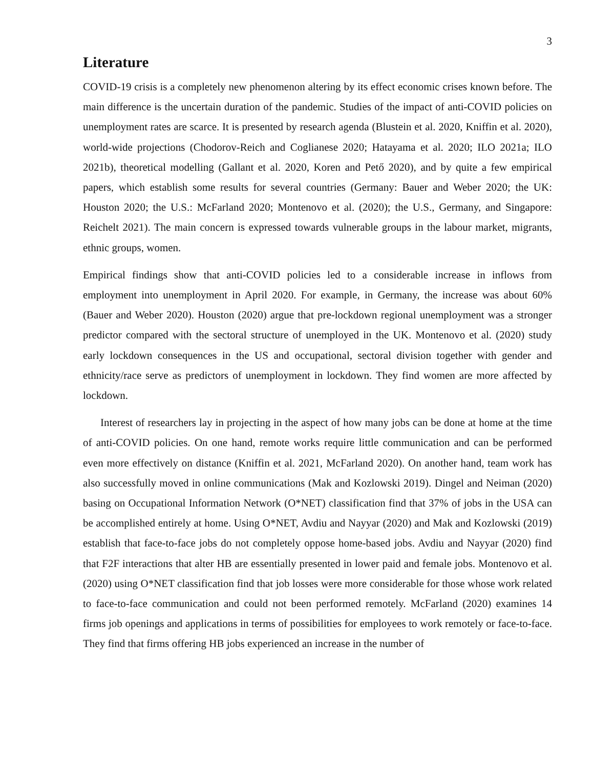3
Literature
COVID-19 crisis is a completely new phenomenon altering by its effect economic crises known before. The main difference is the uncertain duration of the pandemic. Studies of the impact of anti-COVID policies on unemployment rates are scarce. It is presented by research agenda (Blustein et al. 2020, Kniffin et al. 2020), world-wide projections (Chodorov-Reich and Coglianese 2020; Hatayama et al. 2020; ILO 2021a; ILO 2021b), theoretical modelling (Gallant et al. 2020, Koren and Pető 2020), and by quite a few empirical papers, which establish some results for several countries (Germany: Bauer and Weber 2020; the UK: Houston 2020; the U.S.: McFarland 2020; Montenovo et al. (2020); the U.S., Germany, and Singapore: Reichelt 2021). The main concern is expressed towards vulnerable groups in the labour market, migrants, ethnic groups, women.
Empirical findings show that anti-COVID policies led to a considerable increase in inflows from employment into unemployment in April 2020. For example, in Germany, the increase was about 60% (Bauer and Weber 2020). Houston (2020) argue that pre-lockdown regional unemployment was a stronger predictor compared with the sectoral structure of unemployed in the UK. Montenovo et al. (2020) study early lockdown consequences in the US and occupational, sectoral division together with gender and ethnicity/race serve as predictors of unemployment in lockdown. They find women are more affected by lockdown.
Interest of researchers lay in projecting in the aspect of how many jobs can be done at home at the time of anti-COVID policies. On one hand, remote works require little communication and can be performed even more effectively on distance (Kniffin et al. 2021, McFarland 2020). On another hand, team work has also successfully moved in online communications (Mak and Kozlowski 2019). Dingel and Neiman (2020) basing on Occupational Information Network (O*NET) classification find that 37% of jobs in the USA can be accomplished entirely at home. Using O*NET, Avdiu and Nayyar (2020) and Mak and Kozlowski (2019) establish that face-to-face jobs do not completely oppose home-based jobs. Avdiu and Nayyar (2020) find that F2F interactions that alter HB are essentially presented in lower paid and female jobs. Montenovo et al. (2020) using O*NET classification find that job losses were more considerable for those whose work related to face-to-face communication and could not been performed remotely. McFarland (2020) examines 14 firms job openings and applications in terms of possibilities for employees to work remotely or face-to-face. They find that firms offering HB jobs experienced an increase in the number of